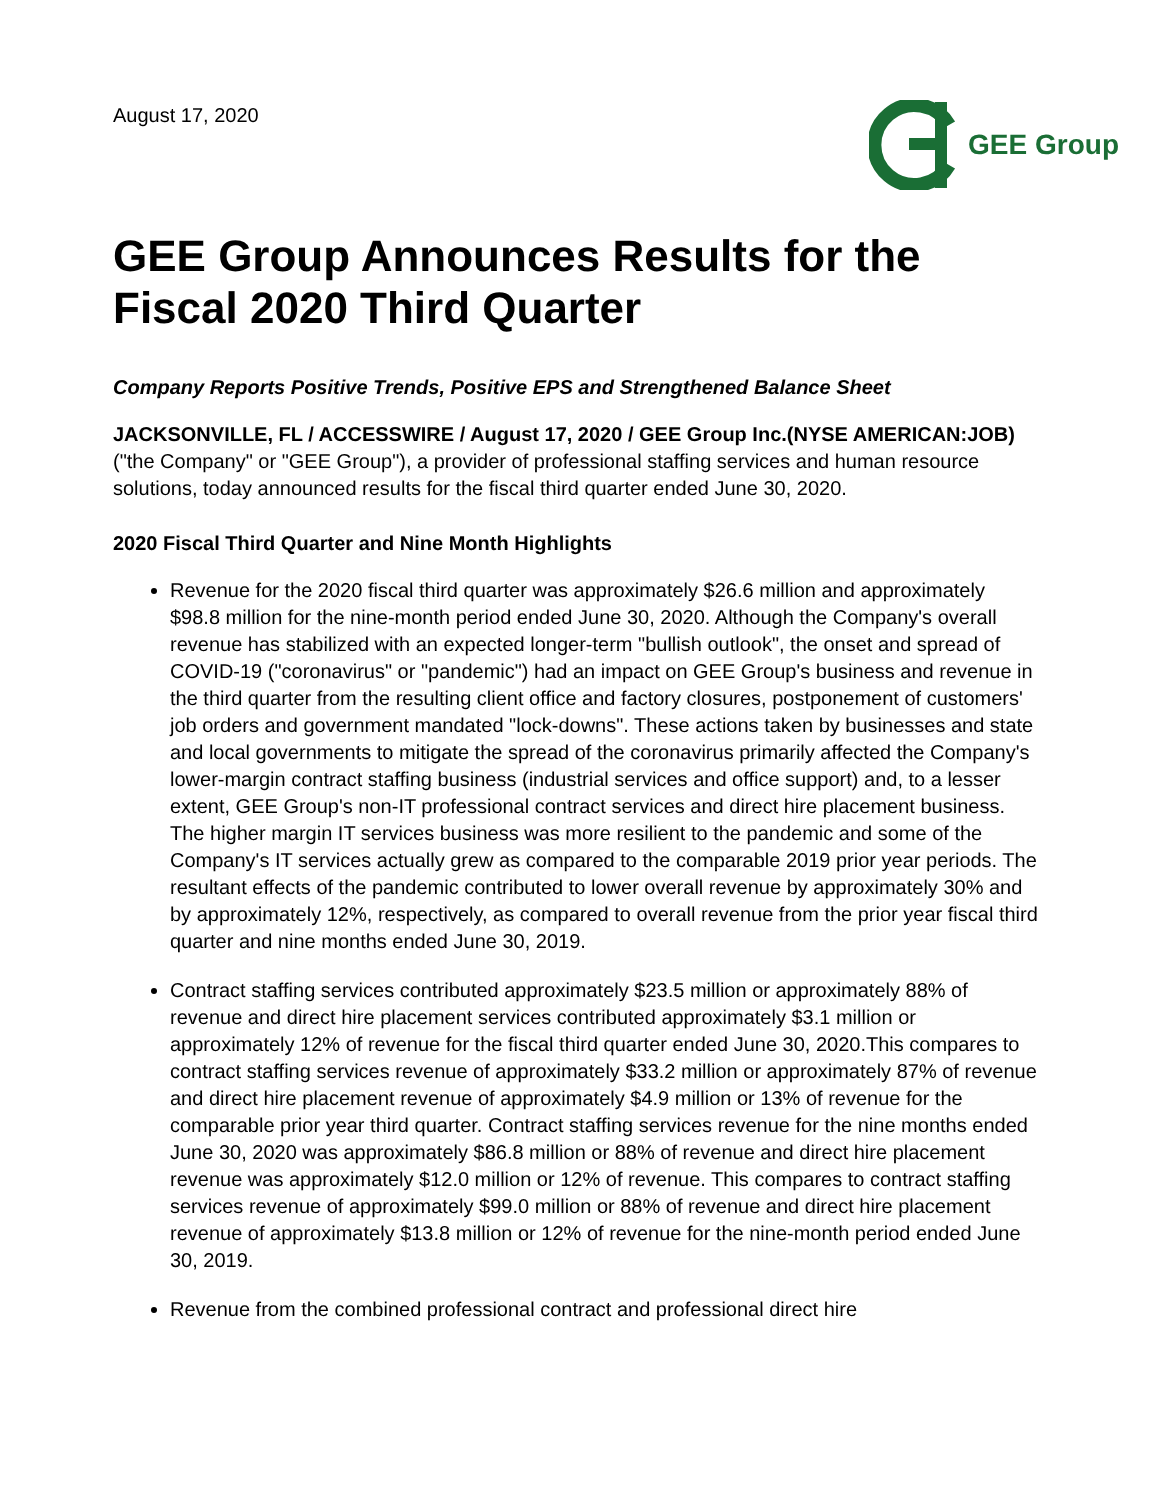August 17, 2020
GEE Group
GEE Group Announces Results for the Fiscal 2020 Third Quarter
Company Reports Positive Trends, Positive EPS and Strengthened Balance Sheet
JACKSONVILLE, FL / ACCESSWIRE / August 17, 2020 / GEE Group Inc.(NYSE AMERICAN:JOB) ("the Company" or "GEE Group"), a provider of professional staffing services and human resource solutions, today announced results for the fiscal third quarter ended June 30, 2020.
2020 Fiscal Third Quarter and Nine Month Highlights
Revenue for the 2020 fiscal third quarter was approximately $26.6 million and approximately $98.8 million for the nine-month period ended June 30, 2020. Although the Company's overall revenue has stabilized with an expected longer-term "bullish outlook", the onset and spread of COVID-19 ("coronavirus" or "pandemic") had an impact on GEE Group's business and revenue in the third quarter from the resulting client office and factory closures, postponement of customers' job orders and government mandated "lock-downs". These actions taken by businesses and state and local governments to mitigate the spread of the coronavirus primarily affected the Company's lower-margin contract staffing business (industrial services and office support) and, to a lesser extent, GEE Group's non-IT professional contract services and direct hire placement business. The higher margin IT services business was more resilient to the pandemic and some of the Company's IT services actually grew as compared to the comparable 2019 prior year periods. The resultant effects of the pandemic contributed to lower overall revenue by approximately 30% and by approximately 12%, respectively, as compared to overall revenue from the prior year fiscal third quarter and nine months ended June 30, 2019.
Contract staffing services contributed approximately $23.5 million or approximately 88% of revenue and direct hire placement services contributed approximately $3.1 million or approximately 12% of revenue for the fiscal third quarter ended June 30, 2020.This compares to contract staffing services revenue of approximately $33.2 million or approximately 87% of revenue and direct hire placement revenue of approximately $4.9 million or 13% of revenue for the comparable prior year third quarter. Contract staffing services revenue for the nine months ended June 30, 2020 was approximately $86.8 million or 88% of revenue and direct hire placement revenue was approximately $12.0 million or 12% of revenue. This compares to contract staffing services revenue of approximately $99.0 million or 88% of revenue and direct hire placement revenue of approximately $13.8 million or 12% of revenue for the nine-month period ended June 30, 2019.
Revenue from the combined professional contract and professional direct hire